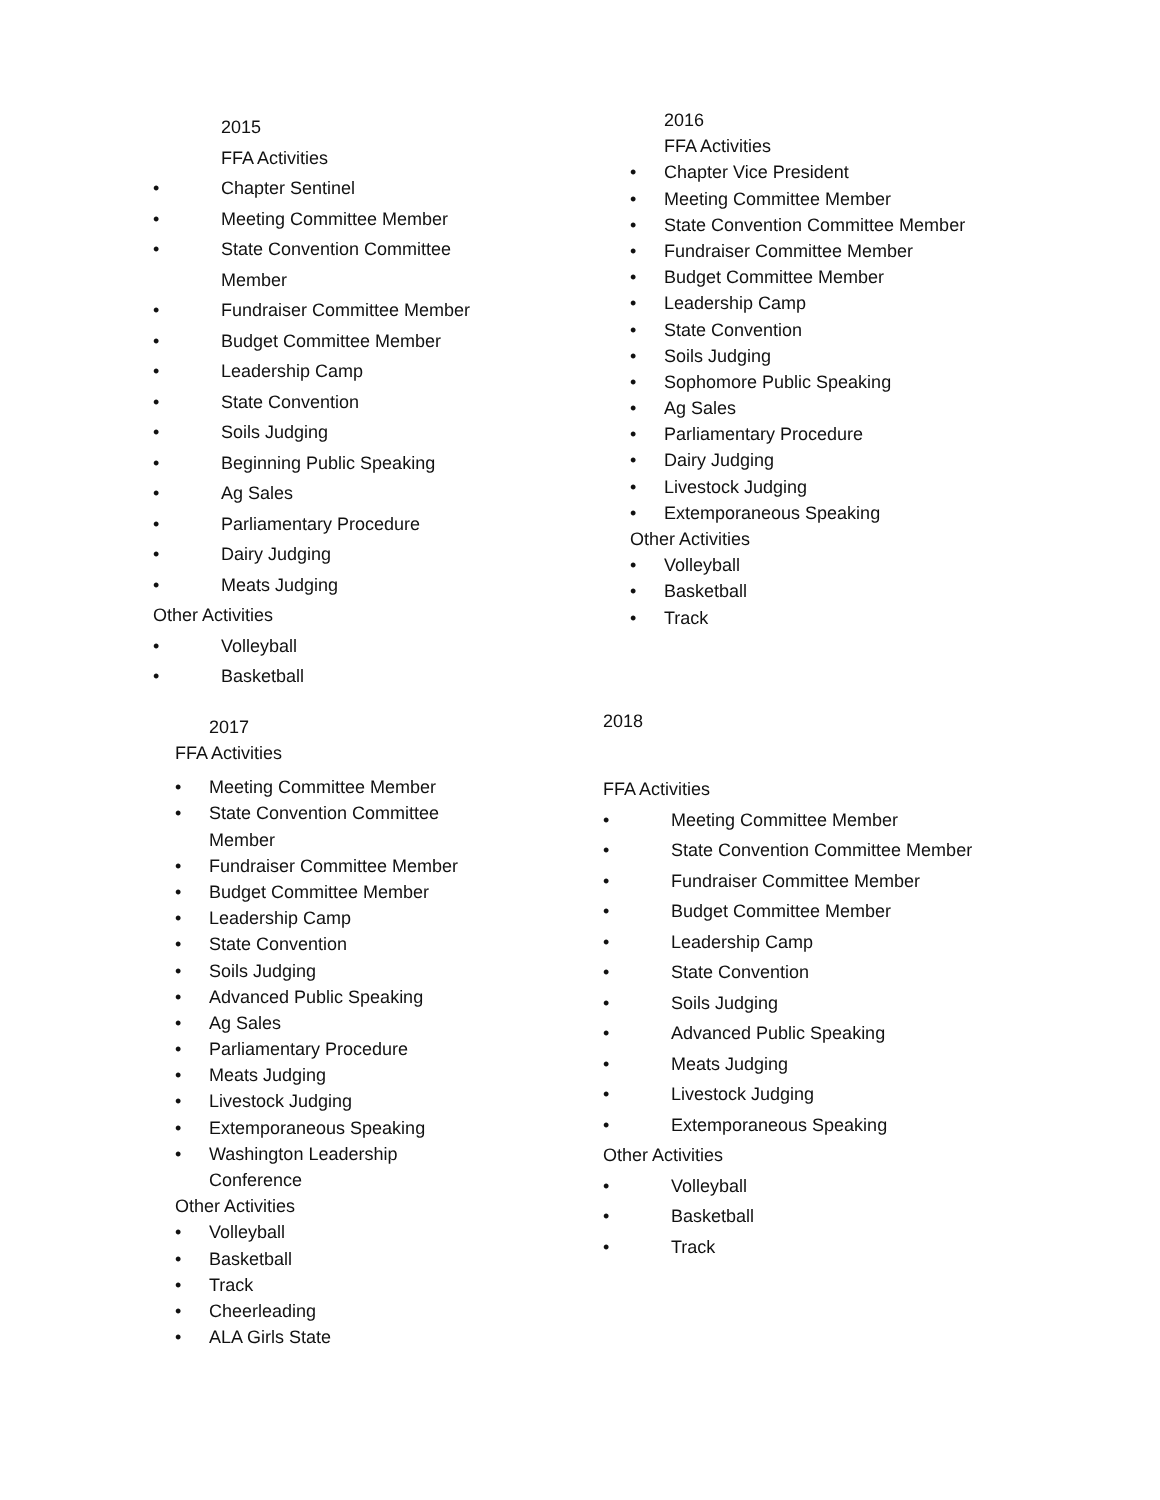2015
FFA Activities
• Chapter Sentinel
• Meeting Committee Member
• State Convention Committee
Member
• Fundraiser Committee Member
• Budget Committee Member
• Leadership Camp
• State Convention
• Soils Judging
• Beginning Public Speaking
• Ag Sales
• Parliamentary Procedure
• Dairy Judging
• Meats Judging
Other Activities
• Volleyball
• Basketball
2016
FFA Activities
• Chapter Vice President
• Meeting Committee Member
• State Convention Committee Member
• Fundraiser Committee Member
• Budget Committee Member
• Leadership Camp
• State Convention
• Soils Judging
• Sophomore Public Speaking
• Ag Sales
• Parliamentary Procedure
• Dairy Judging
• Livestock Judging
• Extemporaneous Speaking
Other Activities
• Volleyball
• Basketball
• Track
2017
FFA Activities
• Meeting Committee Member
• State Convention Committee
Member
• Fundraiser Committee Member
• Budget Committee Member
• Leadership Camp
• State Convention
• Soils Judging
• Advanced Public Speaking
• Ag Sales
• Parliamentary Procedure
• Meats Judging
• Livestock Judging
• Extemporaneous Speaking
• Washington Leadership
Conference
Other Activities
• Volleyball
• Basketball
• Track
• Cheerleading
• ALA Girls State
2018
FFA Activities
• Meeting Committee Member
• State Convention Committee Member
• Fundraiser Committee Member
• Budget Committee Member
• Leadership Camp
• State Convention
• Soils Judging
• Advanced Public Speaking
• Meats Judging
• Livestock Judging
• Extemporaneous Speaking
Other Activities
• Volleyball
• Basketball
• Track